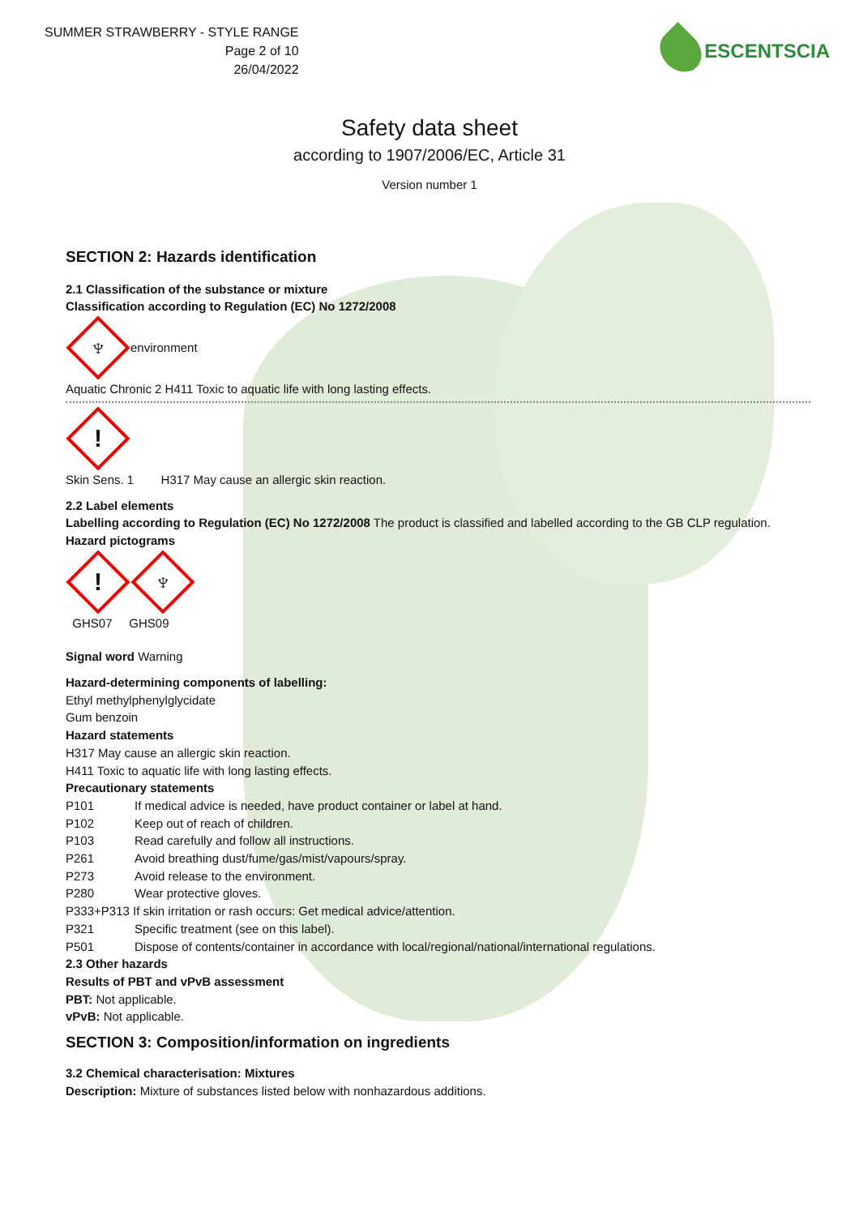SUMMER STRAWBERRY - STYLE RANGE
Page 2 of 10
26/04/2022
ESCENTSCIA
Safety data sheet
according to 1907/2006/EC, Article 31
Version number 1
SECTION 2: Hazards identification
2.1 Classification of the substance or mixture
Classification according to Regulation (EC) No 1272/2008
♆
environment
Aquatic Chronic 2 H411 Toxic to aquatic life with long lasting effects.
!
Skin Sens. 1 H317 May cause an allergic skin reaction.
2.2 Label elements
Labelling according to Regulation (EC) No 1272/2008 The product is classified and labelled according to the GB CLP regulation.
Hazard pictograms
!
♆
GHS07 GHS09
Signal word Warning
Hazard-determining components of labelling:
Ethyl methylphenylglycidate
Gum benzoin
Hazard statements
H317 May cause an allergic skin reaction.
H411 Toxic to aquatic life with long lasting effects.
Precautionary statements
P101 If medical advice is needed, have product container or label at hand.
P102 Keep out of reach of children.
P103 Read carefully and follow all instructions.
P261 Avoid breathing dust/fume/gas/mist/vapours/spray.
P273 Avoid release to the environment.
P280 Wear protective gloves.
P333+P313 If skin irritation or rash occurs: Get medical advice/attention.
P321 Specific treatment (see on this label).
P501 Dispose of contents/container in accordance with local/regional/national/international regulations.
2.3 Other hazards
Results of PBT and vPvB assessment
PBT: Not applicable.
vPvB: Not applicable.
SECTION 3: Composition/information on ingredients
3.2 Chemical characterisation: Mixtures
Description: Mixture of substances listed below with nonhazardous additions.